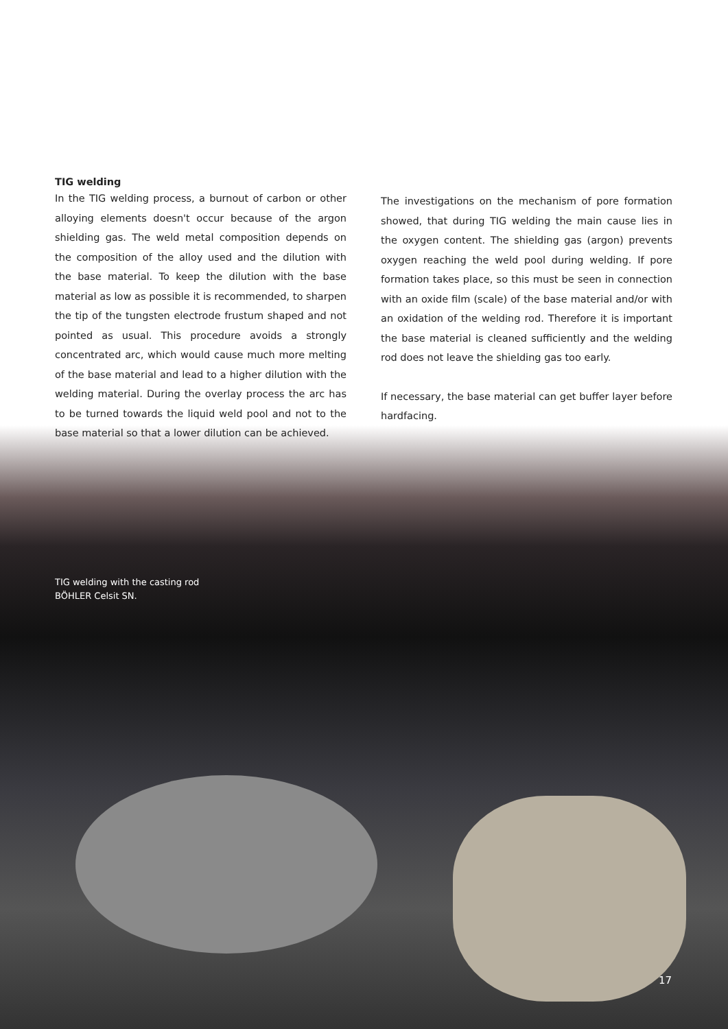TIG welding
In the TIG welding process, a burnout of carbon or other alloying elements doesn't occur because of the argon shielding gas. The weld metal composition depends on the composition of the alloy used and the dilution with the base material. To keep the dilution with the base material as low as possible it is recommended, to sharpen the tip of the tungsten electrode frustum shaped and not pointed as usual. This procedure avoids a strongly concentrated arc, which would cause much more melting of the base material and lead to a higher dilution with the welding material. During the overlay process the arc has to be turned towards the liquid weld pool and not to the base material so that a lower dilution can be achieved.
The investigations on the mechanism of pore formation showed, that during TIG welding the main cause lies in the oxygen content. The shielding gas (argon) prevents oxygen reaching the weld pool during welding. If pore formation takes place, so this must be seen in connection with an oxide film (scale) of the base material and/or with an oxidation of the welding rod. Therefore it is important the base material is cleaned sufficiently and the welding rod does not leave the shielding gas too early.
If necessary, the base material can get buffer layer before hardfacing.
TIG welding with the casting rod
BÖHLER Celsit SN.
17